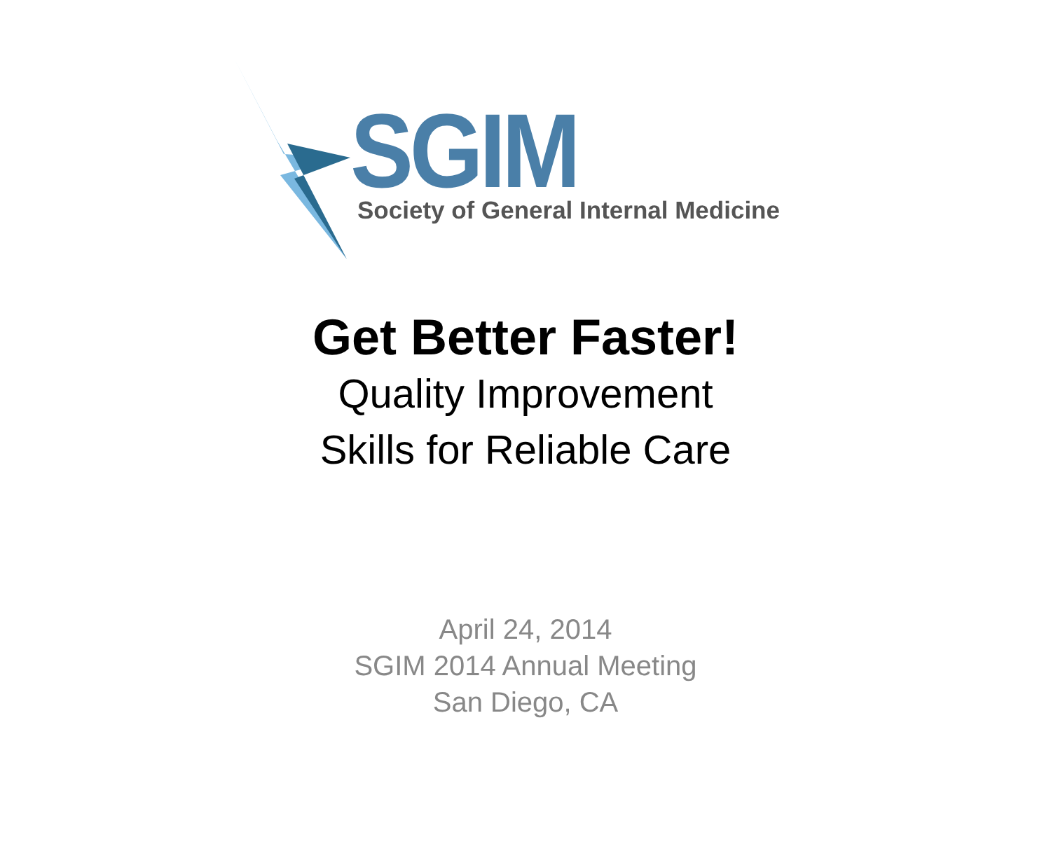SGIM
Society of General Internal Medicine
Get Better Faster!
Quality Improvement
Skills for Reliable Care
April 24, 2014
SGIM 2014 Annual Meeting
San Diego, CA